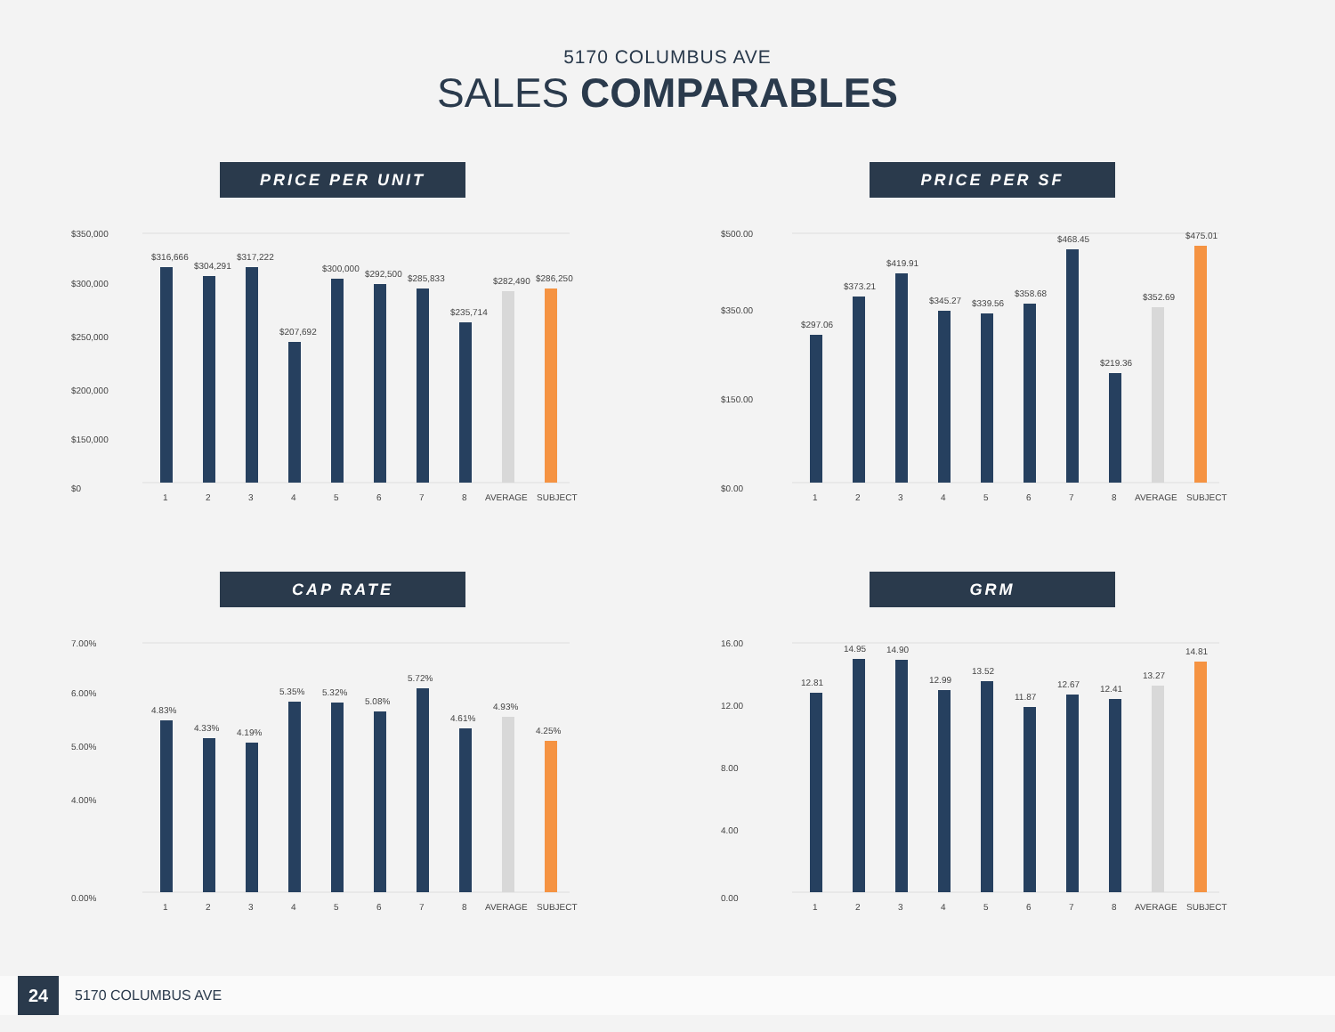5170 COLUMBUS AVE
SALES COMPARABLES
PRICE PER UNIT
$350,000
$300,000
$250,000
$200,000
$150,000
$0
$316,666
$304,291
$317,222
$207,692
$300,000
$292,500
$285,833
$235,714
$282,490
$286,250
1
2
3
4
5
6
7
8
AVERAGE
SUBJECT
PRICE PER SF
$500.00
$350.00
$150.00
$0.00
$297.06
$373.21
$419.91
$345.27
$339.56
$358.68
$468.45
$219.36
$352.69
$475.01
1
2
3
4
5
6
7
8
AVERAGE
SUBJECT
CAP RATE
7.00%
6.00%
5.00%
4.00%
0.00%
4.83%
4.33%
4.19%
5.35%
5.32%
5.08%
5.72%
4.61%
4.93%
4.25%
1
2
3
4
5
6
7
8
AVERAGE
SUBJECT
GRM
16.00
12.00
8.00
4.00
0.00
12.81
14.95
14.90
12.99
13.52
11.87
12.67
12.41
13.27
14.81
1
2
3
4
5
6
7
8
AVERAGE
SUBJECT
24
5170 COLUMBUS AVE